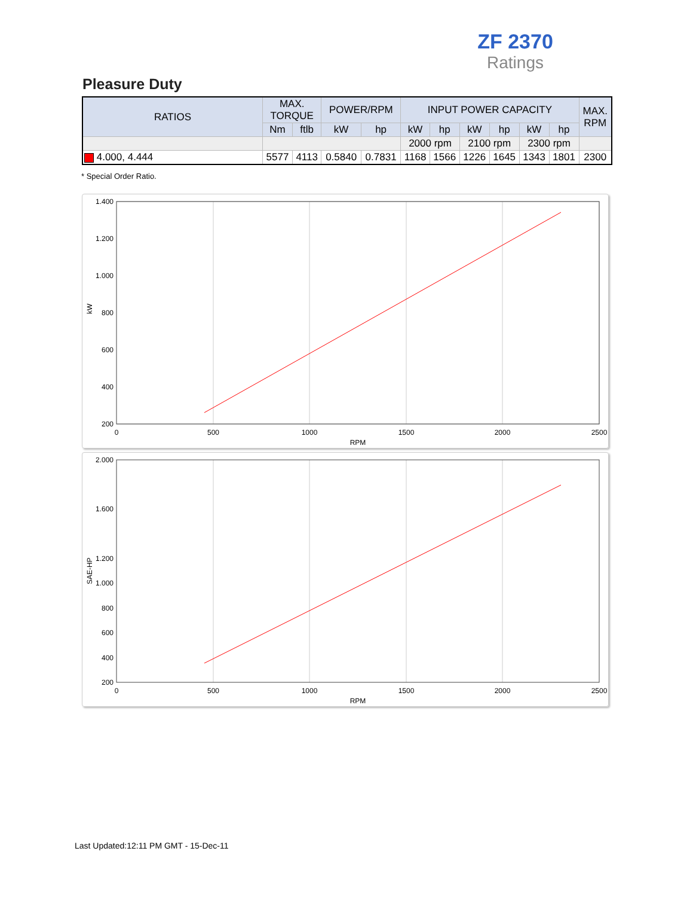ZF 2370
Ratings
Pleasure Duty
| RATIOS | MAX. TORQUE | | POWER/RPM | | INPUT POWER CAPACITY | | | | | | MAX. RPM |
| --- | --- | --- | --- | --- | --- | --- | --- | --- | --- | --- | --- |
| | Nm | ftlb | kW | hp | kW | hp | kW | hp | kW | hp | |
| | | | | | 2000 rpm | | 2100 rpm | | 2300 rpm | | |
| 4.000, 4.444 | 5577 | 4113 | 0.5840 | 0.7831 | 1168 | 1566 | 1226 | 1645 | 1343 | 1801 | 2300 |
* Special Order Ratio.
1.400
1.200
1.000
800
600
400
200
0
500
1000
1500
2000
2500
RPM
kW
2.000
1.600
1.200
1.000
800
600
400
200
0
500
1000
1500
2000
2500
RPM
SAE-HP
Last Updated:12:11 PM GMT - 15-Dec-11